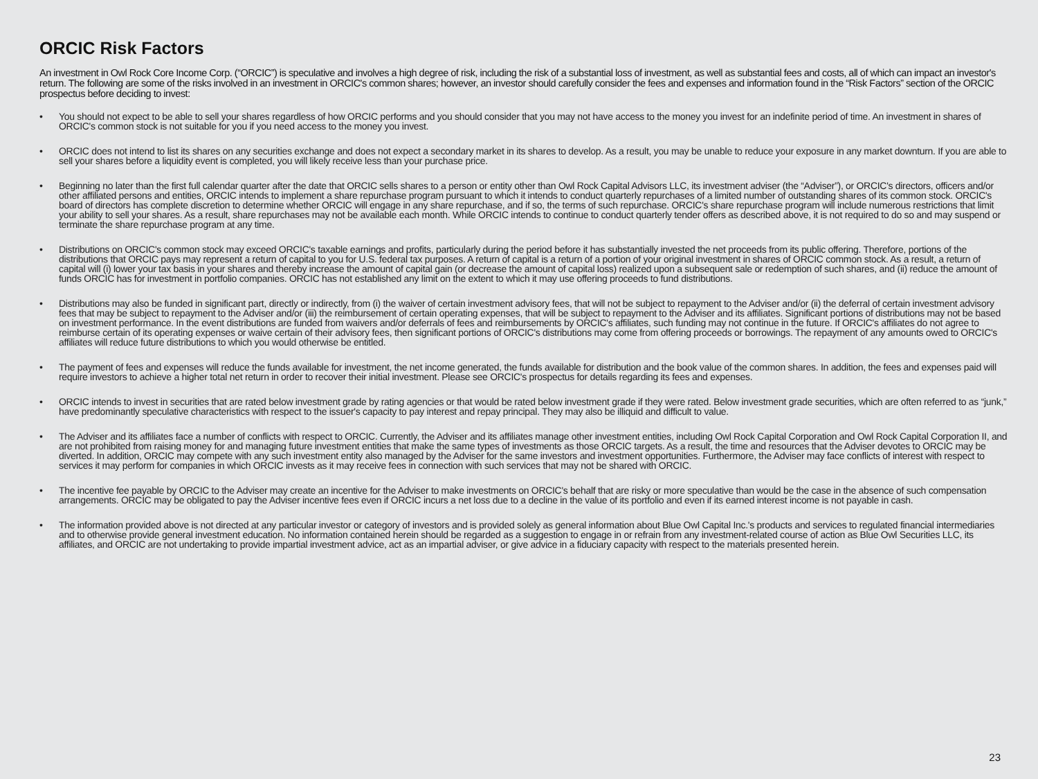ORCIC Risk Factors
An investment in Owl Rock Core Income Corp. (“ORCIC”) is speculative and involves a high degree of risk, including the risk of a substantial loss of investment, as well as substantial fees and costs, all of which can impact an investor's return. The following are some of the risks involved in an investment in ORCIC's common shares; however, an investor should carefully consider the fees and expenses and information found in the “Risk Factors” section of the ORCIC prospectus before deciding to invest:
• You should not expect to be able to sell your shares regardless of how ORCIC performs and you should consider that you may not have access to the money you invest for an indefinite period of time. An investment in shares of ORCIC's common stock is not suitable for you if you need access to the money you invest.
• ORCIC does not intend to list its shares on any securities exchange and does not expect a secondary market in its shares to develop. As a result, you may be unable to reduce your exposure in any market downturn. If you are able to sell your shares before a liquidity event is completed, you will likely receive less than your purchase price.
• Beginning no later than the first full calendar quarter after the date that ORCIC sells shares to a person or entity other than Owl Rock Capital Advisors LLC, its investment adviser (the “Adviser”), or ORCIC's directors, officers and/or other affiliated persons and entities, ORCIC intends to implement a share repurchase program pursuant to which it intends to conduct quarterly repurchases of a limited number of outstanding shares of its common stock. ORCIC's board of directors has complete discretion to determine whether ORCIC will engage in any share repurchase, and if so, the terms of such repurchase. ORCIC's share repurchase program will include numerous restrictions that limit your ability to sell your shares. As a result, share repurchases may not be available each month. While ORCIC intends to continue to conduct quarterly tender offers as described above, it is not required to do so and may suspend or terminate the share repurchase program at any time.
• Distributions on ORCIC's common stock may exceed ORCIC's taxable earnings and profits, particularly during the period before it has substantially invested the net proceeds from its public offering. Therefore, portions of the distributions that ORCIC pays may represent a return of capital to you for U.S. federal tax purposes. A return of capital is a return of a portion of your original investment in shares of ORCIC common stock. As a result, a return of capital will (i) lower your tax basis in your shares and thereby increase the amount of capital gain (or decrease the amount of capital loss) realized upon a subsequent sale or redemption of such shares, and (ii) reduce the amount of funds ORCIC has for investment in portfolio companies. ORCIC has not established any limit on the extent to which it may use offering proceeds to fund distributions.
• Distributions may also be funded in significant part, directly or indirectly, from (i) the waiver of certain investment advisory fees, that will not be subject to repayment to the Adviser and/or (ii) the deferral of certain investment advisory fees that may be subject to repayment to the Adviser and/or (iii) the reimbursement of certain operating expenses, that will be subject to repayment to the Adviser and its affiliates. Significant portions of distributions may not be based on investment performance. In the event distributions are funded from waivers and/or deferrals of fees and reimbursements by ORCIC's affiliates, such funding may not continue in the future. If ORCIC's affiliates do not agree to reimburse certain of its operating expenses or waive certain of their advisory fees, then significant portions of ORCIC's distributions may come from offering proceeds or borrowings. The repayment of any amounts owed to ORCIC's affiliates will reduce future distributions to which you would otherwise be entitled.
• The payment of fees and expenses will reduce the funds available for investment, the net income generated, the funds available for distribution and the book value of the common shares. In addition, the fees and expenses paid will require investors to achieve a higher total net return in order to recover their initial investment. Please see ORCIC's prospectus for details regarding its fees and expenses.
• ORCIC intends to invest in securities that are rated below investment grade by rating agencies or that would be rated below investment grade if they were rated. Below investment grade securities, which are often referred to as “junk,” have predominantly speculative characteristics with respect to the issuer's capacity to pay interest and repay principal. They may also be illiquid and difficult to value.
• The Adviser and its affiliates face a number of conflicts with respect to ORCIC. Currently, the Adviser and its affiliates manage other investment entities, including Owl Rock Capital Corporation and Owl Rock Capital Corporation II, and are not prohibited from raising money for and managing future investment entities that make the same types of investments as those ORCIC targets. As a result, the time and resources that the Adviser devotes to ORCIC may be diverted. In addition, ORCIC may compete with any such investment entity also managed by the Adviser for the same investors and investment opportunities. Furthermore, the Adviser may face conflicts of interest with respect to services it may perform for companies in which ORCIC invests as it may receive fees in connection with such services that may not be shared with ORCIC.
• The incentive fee payable by ORCIC to the Adviser may create an incentive for the Adviser to make investments on ORCIC's behalf that are risky or more speculative than would be the case in the absence of such compensation arrangements. ORCIC may be obligated to pay the Adviser incentive fees even if ORCIC incurs a net loss due to a decline in the value of its portfolio and even if its earned interest income is not payable in cash.
• The information provided above is not directed at any particular investor or category of investors and is provided solely as general information about Blue Owl Capital Inc.'s products and services to regulated financial intermediaries and to otherwise provide general investment education. No information contained herein should be regarded as a suggestion to engage in or refrain from any investment-related course of action as Blue Owl Securities LLC, its affiliates, and ORCIC are not undertaking to provide impartial investment advice, act as an impartial adviser, or give advice in a fiduciary capacity with respect to the materials presented herein.
23